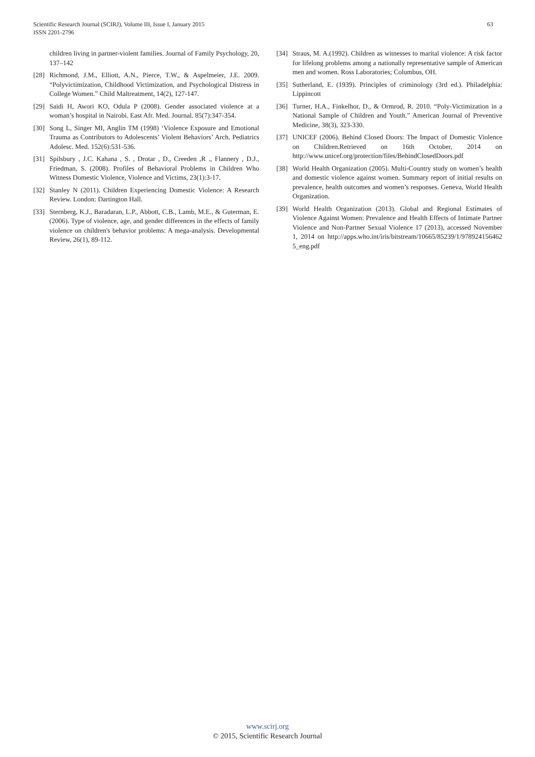Scientific Research Journal (SCIRJ), Volume III, Issue I, January 2015
ISSN 2201-2796
63
children living in partner-violent families. Journal of Family Psychology, 20, 137–142
[28] Richmond, J.M., Elliott, A.N., Pierce, T.W., & Aspelmeier, J.E. 2009. “Polyvictimization, Childhood Victimization, and Psychological Distress in College Women.” Child Maltreatment, 14(2), 127-147.
[29] Saidi H, Awori KO, Odula P (2008). Gender associated violence at a woman’s hospital in Nairobi. East Afr. Med. Journal. 85(7):347-354.
[30] Song L, Singer MI, Anglin TM (1998) ‘Violence Exposure and Emotional Trauma as Contributors to Adolescents’ Violent Behaviors’ Arch. Pediatrics Adolesc. Med. 152(6):531-536.
[31] Spilsbury , J.C. Kahana , S. , Drotar , D., Creeden ,R ., Flannery , D.J., Friedman, S. (2008). Profiles of Behavioral Problems in Children Who Witness Domestic Violence, Violence and Victims, 23(1):3-17.
[32] Stanley N (2011). Children Experiencing Domestic Violence: A Research Review. London: Dartington Hall.
[33] Sternberg, K.J., Baradaran, L.P., Abbott, C.B., Lamb, M.E., & Guterman, E. (2006). Type of violence, age, and gender differences in the effects of family violence on children's behavior problems: A mega-analysis. Developmental Review, 26(1), 89-112.
[34] Straus, M. A.(1992). Children as witnesses to marital violence: A risk factor for lifelong problems among a nationally representative sample of American men and women. Ross Laboratories; Columbus, OH.
[35] Sutherland, E. (1939). Principles of criminology (3rd ed.). Philadelphia: Lippincott
[36] Turner, H.A., Finkelhor, D., & Ormrod, R. 2010. “Poly-Victimization in a National Sample of Children and Youth.” American Journal of Preventive Medicine, 38(3), 323-330.
[37] UNICEF (2006). Behind Closed Doors: The Impact of Domestic Violence on Children.Retrieved on 16th October, 2014 on http://www.unicef.org/protection/files/BehindClosedDoors.pdf
[38] World Health Organization (2005). Multi-Country study on women’s health and domestic violence against women. Summary report of initial results on prevalence, health outcomes and women’s responses. Geneva, World Health Organization.
[39] World Health Organization (2013). Global and Regional Estimates of Violence Against Women: Prevalence and Health Effects of Intimate Partner Violence and Non-Partner Sexual Violence 17 (2013), accessed November 1, 2014 on http://apps.who.int/iris/bitstream/10665/85239/1/978924156462 5_eng.pdf
www.scirj.org
© 2015, Scientific Research Journal